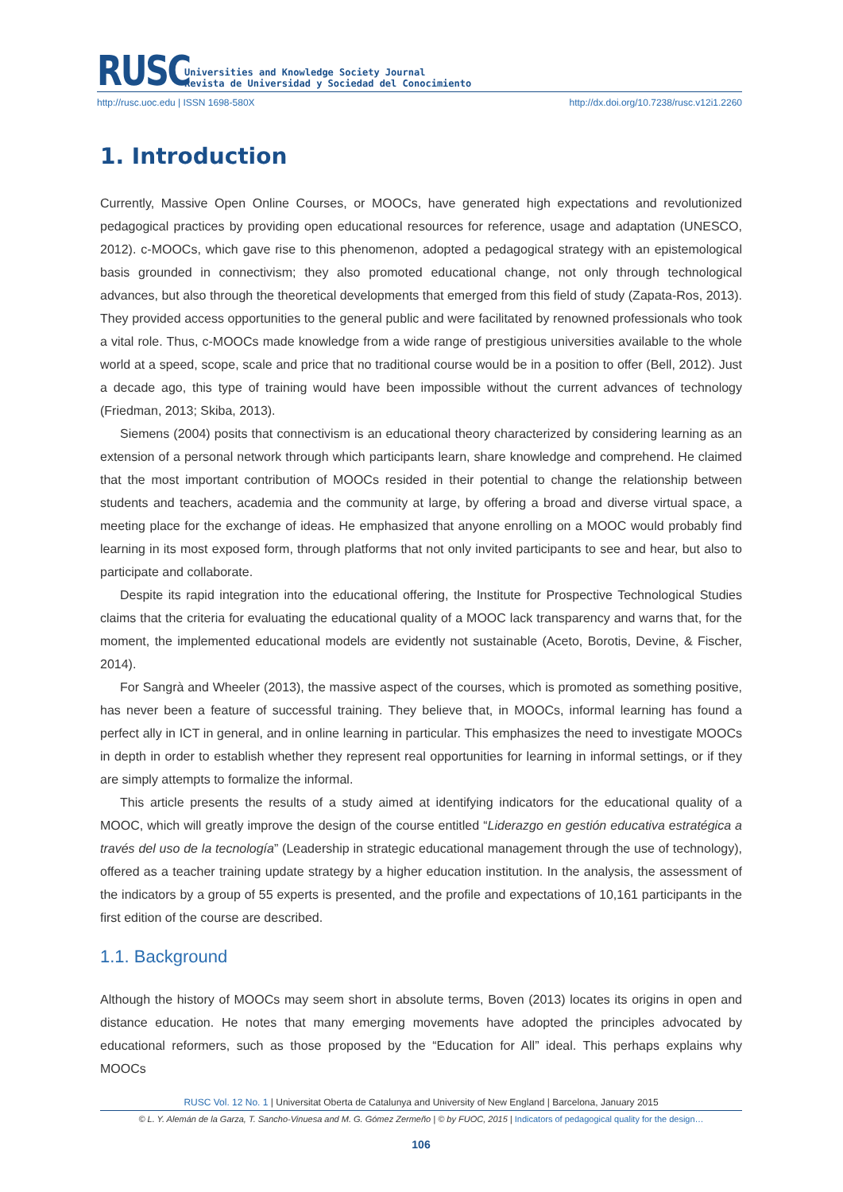RUSC
Universities and Knowledge Society Journal
Revista de Universidad y Sociedad del Conocimiento
http://rusc.uoc.edu | ISSN 1698-580X http://dx.doi.org/10.7238/rusc.v12i1.2260
1. Introduction
Currently, Massive Open Online Courses, or MOOCs, have generated high expectations and revolutionized pedagogical practices by providing open educational resources for reference, usage and adaptation (UNESCO, 2012). c-MOOCs, which gave rise to this phenomenon, adopted a pedagogical strategy with an epistemological basis grounded in connectivism; they also promoted educational change, not only through technological advances, but also through the theoretical developments that emerged from this field of study (Zapata-Ros, 2013). They provided access opportunities to the general public and were facilitated by renowned professionals who took a vital role. Thus, c-MOOCs made knowledge from a wide range of prestigious universities available to the whole world at a speed, scope, scale and price that no traditional course would be in a position to offer (Bell, 2012). Just a decade ago, this type of training would have been impossible without the current advances of technology (Friedman, 2013; Skiba, 2013).
Siemens (2004) posits that connectivism is an educational theory characterized by considering learning as an extension of a personal network through which participants learn, share knowledge and comprehend. He claimed that the most important contribution of MOOCs resided in their potential to change the relationship between students and teachers, academia and the community at large, by offering a broad and diverse virtual space, a meeting place for the exchange of ideas. He emphasized that anyone enrolling on a MOOC would probably find learning in its most exposed form, through platforms that not only invited participants to see and hear, but also to participate and collaborate.
Despite its rapid integration into the educational offering, the Institute for Prospective Technological Studies claims that the criteria for evaluating the educational quality of a MOOC lack transparency and warns that, for the moment, the implemented educational models are evidently not sustainable (Aceto, Borotis, Devine, & Fischer, 2014).
For Sangrà and Wheeler (2013), the massive aspect of the courses, which is promoted as something positive, has never been a feature of successful training. They believe that, in MOOCs, informal learning has found a perfect ally in ICT in general, and in online learning in particular. This emphasizes the need to investigate MOOCs in depth in order to establish whether they represent real opportunities for learning in informal settings, or if they are simply attempts to formalize the informal.
This article presents the results of a study aimed at identifying indicators for the educational quality of a MOOC, which will greatly improve the design of the course entitled “Liderazgo en gestión educativa estratégica a través del uso de la tecnología” (Leadership in strategic educational management through the use of technology), offered as a teacher training update strategy by a higher education institution. In the analysis, the assessment of the indicators by a group of 55 experts is presented, and the profile and expectations of 10,161 participants in the first edition of the course are described.
1.1. Background
Although the history of MOOCs may seem short in absolute terms, Boven (2013) locates its origins in open and distance education. He notes that many emerging movements have adopted the principles advocated by educational reformers, such as those proposed by the “Education for All” ideal. This perhaps explains why MOOCs
RUSC Vol. 12 No. 1 | Universitat Oberta de Catalunya and University of New England | Barcelona, January 2015
© L. Y. Alemán de la Garza, T. Sancho-Vinuesa and M. G. Gómez Zermeño | © by FUOC, 2015 | Indicators of pedagogical quality for the design…
106